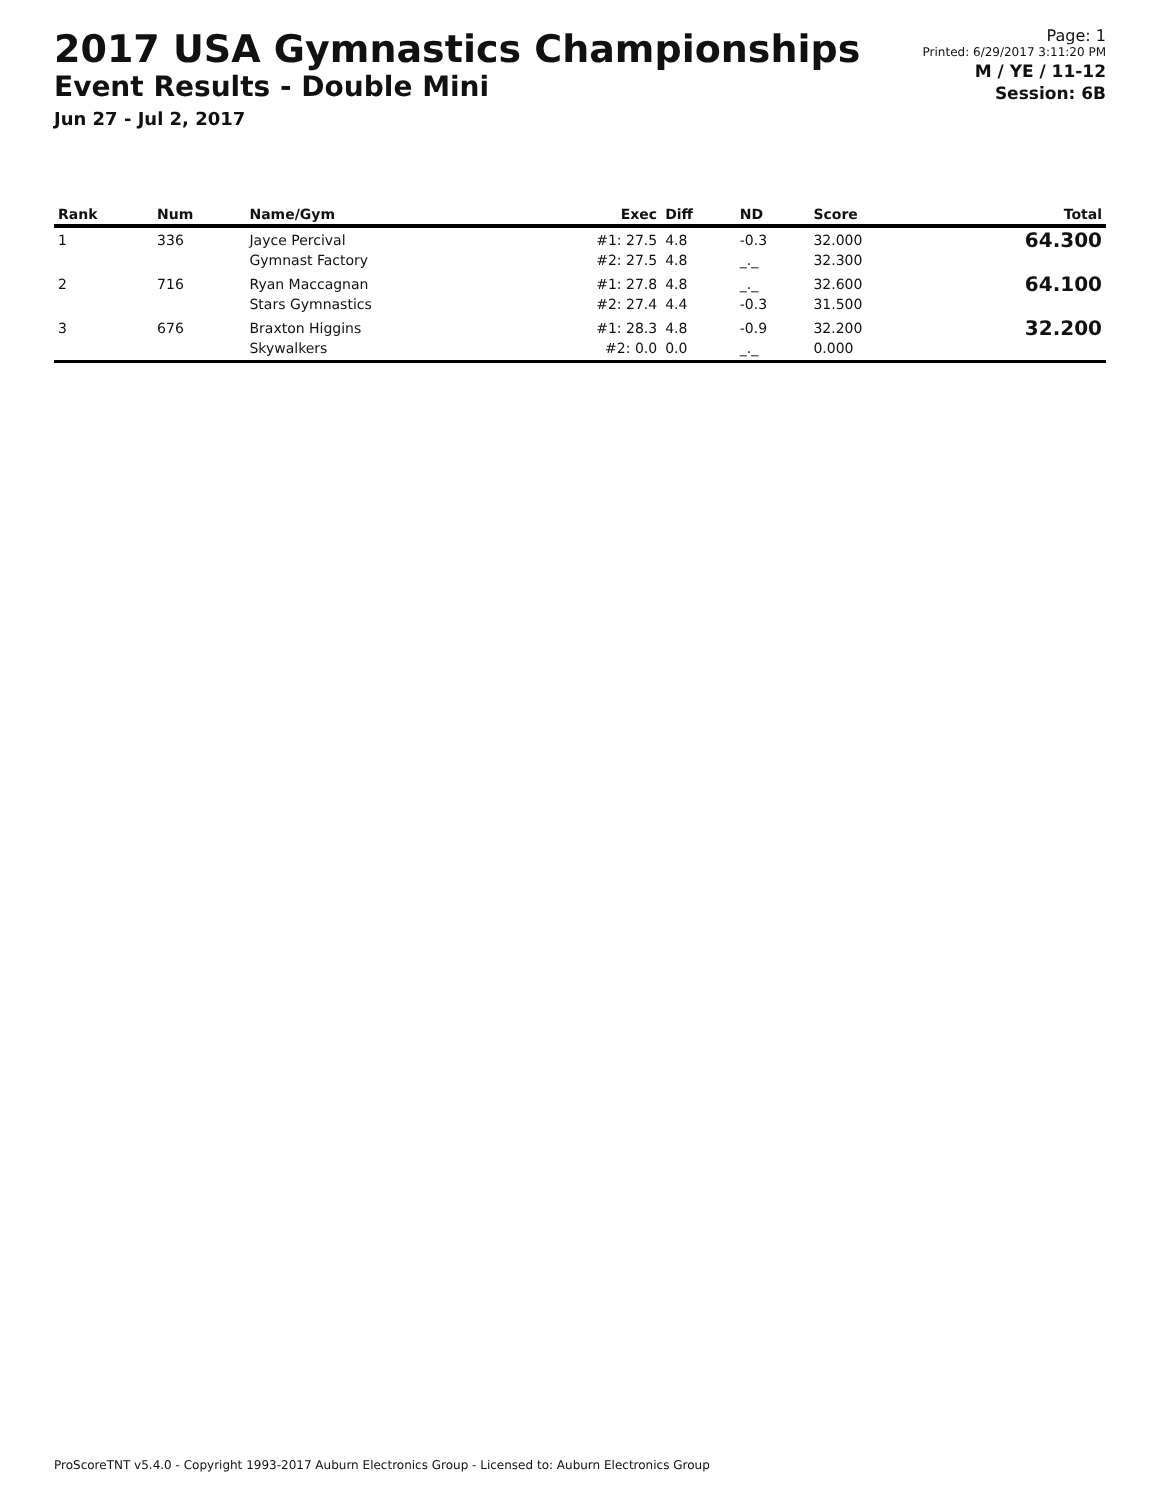2017 USA Gymnastics Championships
Event Results - Double Mini
Jun 27 - Jul 2, 2017
Page: 1
Printed: 6/29/2017 3:11:20 PM
M / YE / 11-12
Session: 6B
| Rank | Num | Name/Gym | Exec | Diff | ND | Score | Total |
| --- | --- | --- | --- | --- | --- | --- | --- |
| 1 | 336 | Jayce Percival Gymnast Factory | #1: 27.5 #2: 27.5 | 4.8 4.8 | -0.3 _._ | 32.000 32.300 | 64.300 |
| 2 | 716 | Ryan Maccagnan Stars Gymnastics | #1: 27.8 #2: 27.4 | 4.8 4.4 | _._ -0.3 | 32.600 31.500 | 64.100 |
| 3 | 676 | Braxton Higgins Skywalkers | #1: 28.3 #2: 0.0 | 4.8 0.0 | -0.9 _._ | 32.200 0.000 | 32.200 |
ProScoreTNT v5.4.0 - Copyright 1993-2017 Auburn Electronics Group - Licensed to: Auburn Electronics Group